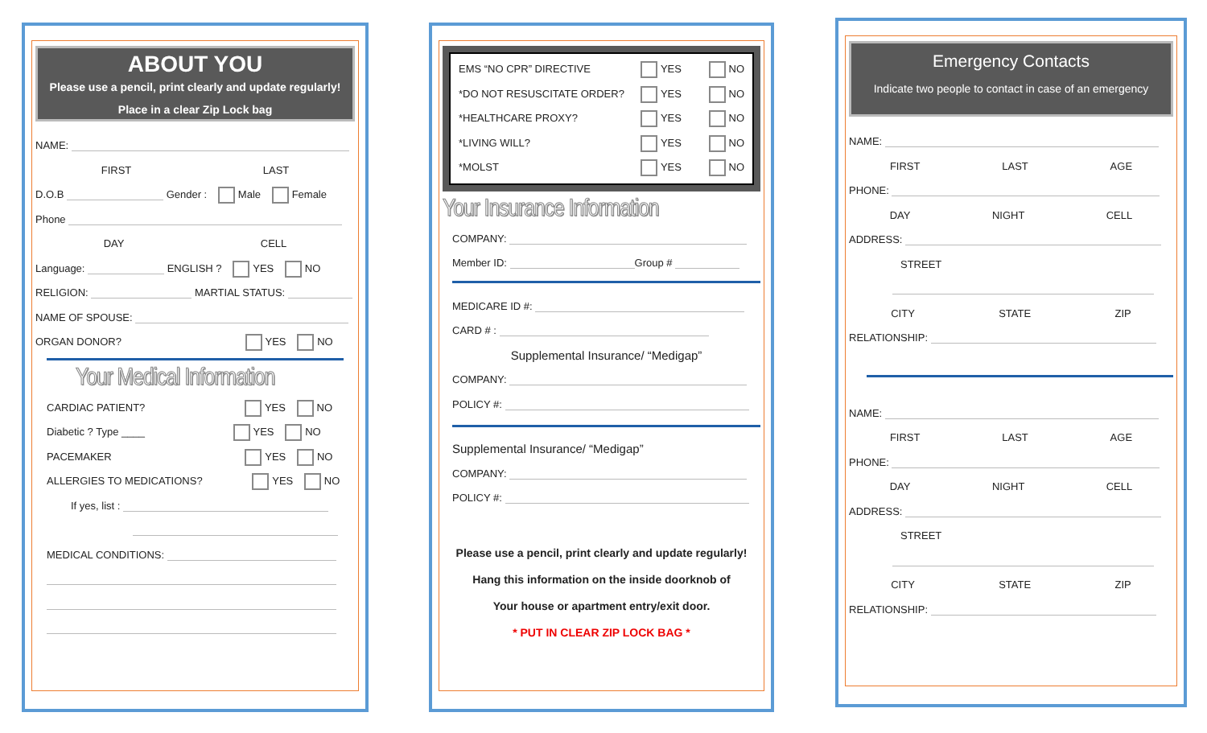ABOUT YOU
Please use a pencil, print clearly and update regularly!
Place in a clear Zip Lock bag
NAME:
FIRST LAST
D.O.B Gender : Male Female
Phone
DAY CELL
Language: ENGLISH ? YES NO
RELIGION: MARTIAL STATUS:
NAME OF SPOUSE:
ORGAN DONOR? YES NO
Your Medical Information
CARDIAC PATIENT? YES NO
Diabetic ? Type ____ YES NO
PACEMAKER YES NO
ALLERGIES TO MEDICATIONS? YES NO
If yes, list :
MEDICAL CONDITIONS:
EMS “NO CPR” DIRECTIVE YES NO
*DO NOT RESUSCITATE ORDER? YES NO
*HEALTHCARE PROXY? YES NO
*LIVING WILL? YES NO
*MOLST YES NO
Your Insurance Information
COMPANY:
Member ID: Group #
MEDICARE ID #:
CARD # :
Supplemental Insurance/ “Medigap”
COMPANY:
POLICY #:
Supplemental Insurance/ “Medigap”
COMPANY:
POLICY #:
Please use a pencil, print clearly and update regularly!
Hang this information on the inside doorknob of
Your house or apartment entry/exit door.
* PUT IN CLEAR ZIP LOCK BAG *
Emergency Contacts
Indicate two people to contact in case of an emergency
NAME:
FIRST LAST AGE
PHONE:
DAY NIGHT CELL
ADDRESS:
STREET
CITY STATE ZIP
RELATIONSHIP:
NAME:
FIRST LAST AGE
PHONE:
DAY NIGHT CELL
ADDRESS:
STREET
CITY STATE ZIP
RELATIONSHIP: